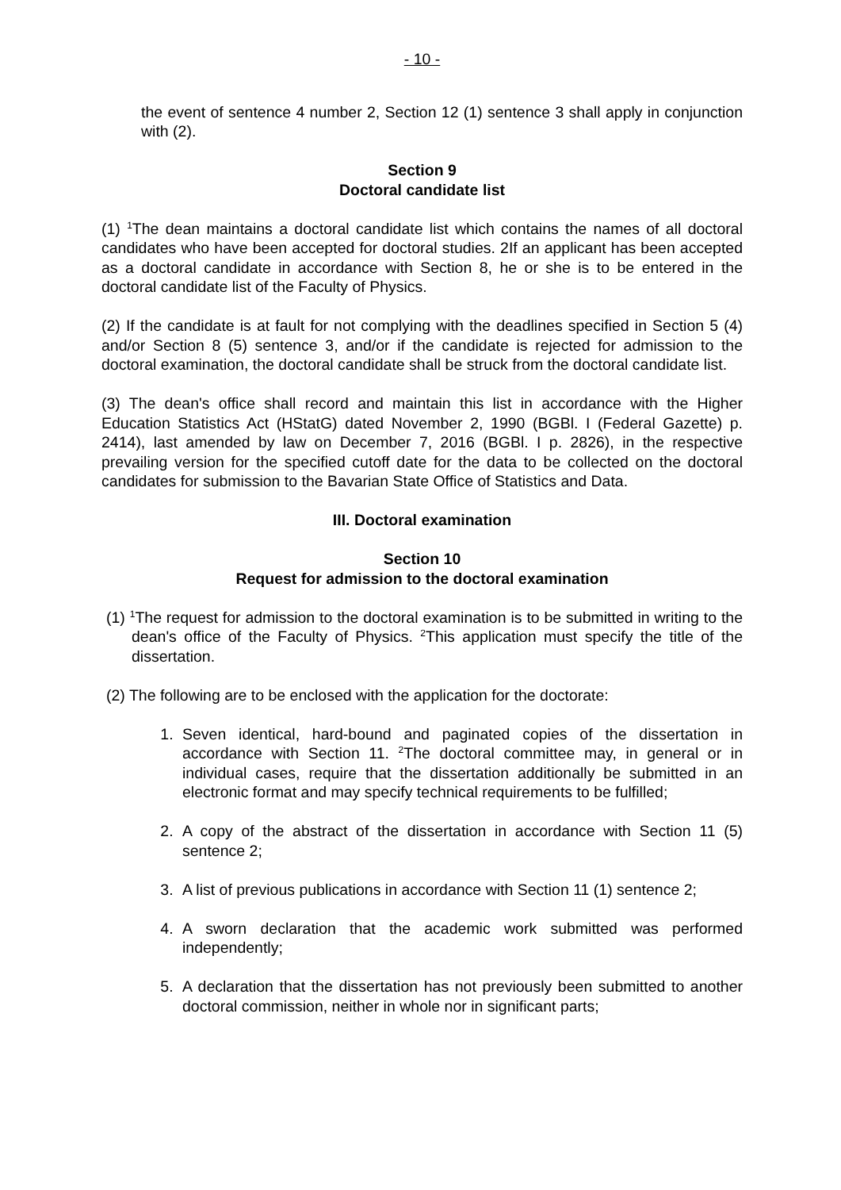- 10 -
the event of sentence 4 number 2, Section 12 (1) sentence 3 shall apply in conjunction with (2).
Section 9
Doctoral candidate list
(1) <sup>1</sup>The dean maintains a doctoral candidate list which contains the names of all doctoral candidates who have been accepted for doctoral studies. 2If an applicant has been accepted as a doctoral candidate in accordance with Section 8, he or she is to be entered in the doctoral candidate list of the Faculty of Physics.
(2) If the candidate is at fault for not complying with the deadlines specified in Section 5 (4) and/or Section 8 (5) sentence 3, and/or if the candidate is rejected for admission to the doctoral examination, the doctoral candidate shall be struck from the doctoral candidate list.
(3) The dean's office shall record and maintain this list in accordance with the Higher Education Statistics Act (HStatG) dated November 2, 1990 (BGBl. I (Federal Gazette) p. 2414), last amended by law on December 7, 2016 (BGBl. I p. 2826), in the respective prevailing version for the specified cutoff date for the data to be collected on the doctoral candidates for submission to the Bavarian State Office of Statistics and Data.
III. Doctoral examination
Section 10
Request for admission to the doctoral examination
(1) <sup>1</sup>The request for admission to the doctoral examination is to be submitted in writing to the dean's office of the Faculty of Physics. <sup>2</sup>This application must specify the title of the dissertation.
(2) The following are to be enclosed with the application for the doctorate:
1. Seven identical, hard-bound and paginated copies of the dissertation in accordance with Section 11. <sup>2</sup>The doctoral committee may, in general or in individual cases, require that the dissertation additionally be submitted in an electronic format and may specify technical requirements to be fulfilled;
2. A copy of the abstract of the dissertation in accordance with Section 11 (5) sentence 2;
3. A list of previous publications in accordance with Section 11 (1) sentence 2;
4. A sworn declaration that the academic work submitted was performed independently;
5. A declaration that the dissertation has not previously been submitted to another doctoral commission, neither in whole nor in significant parts;